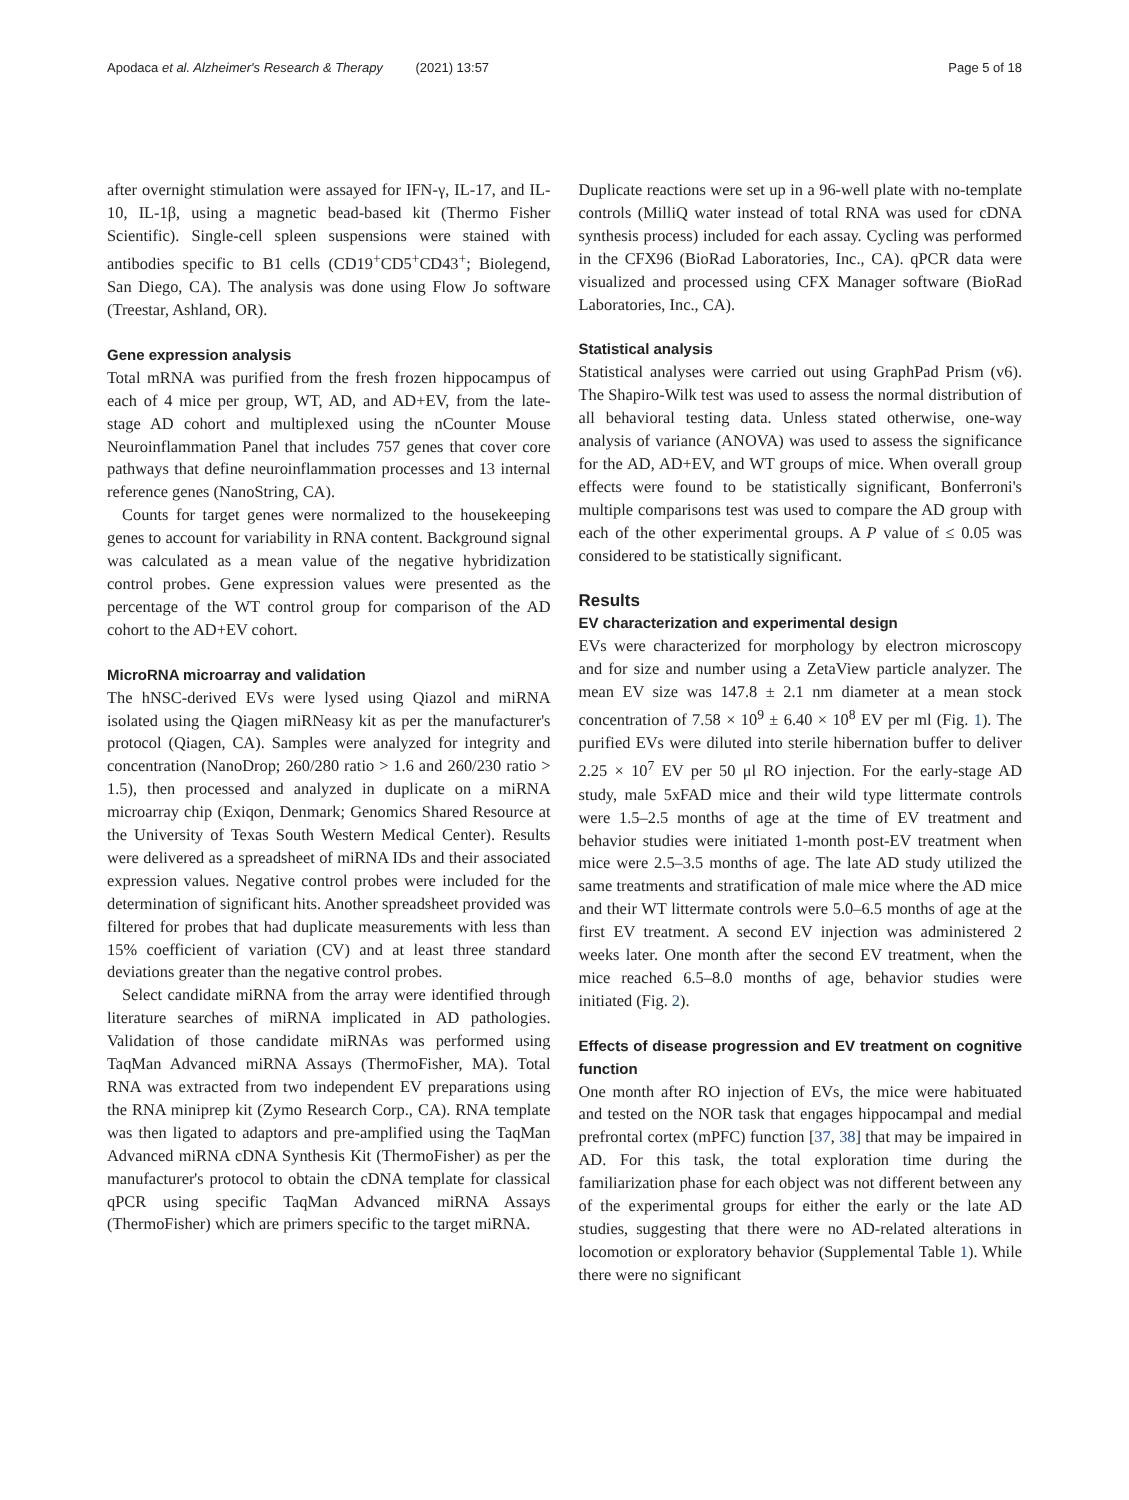Apodaca et al. Alzheimer's Research & Therapy (2021) 13:57 Page 5 of 18
after overnight stimulation were assayed for IFN-γ, IL-17, and IL-10, IL-1β, using a magnetic bead-based kit (Thermo Fisher Scientific). Single-cell spleen suspensions were stained with antibodies specific to B1 cells (CD19<sup>+</sup>CD5<sup>+</sup>CD43<sup>+</sup>; Biolegend, San Diego, CA). The analysis was done using Flow Jo software (Treestar, Ashland, OR).
Gene expression analysis
Total mRNA was purified from the fresh frozen hippocampus of each of 4 mice per group, WT, AD, and AD+EV, from the late-stage AD cohort and multiplexed using the nCounter Mouse Neuroinflammation Panel that includes 757 genes that cover core pathways that define neuroinflammation processes and 13 internal reference genes (NanoString, CA).
Counts for target genes were normalized to the housekeeping genes to account for variability in RNA content. Background signal was calculated as a mean value of the negative hybridization control probes. Gene expression values were presented as the percentage of the WT control group for comparison of the AD cohort to the AD+EV cohort.
MicroRNA microarray and validation
The hNSC-derived EVs were lysed using Qiazol and miRNA isolated using the Qiagen miRNeasy kit as per the manufacturer's protocol (Qiagen, CA). Samples were analyzed for integrity and concentration (NanoDrop; 260/280 ratio > 1.6 and 260/230 ratio > 1.5), then processed and analyzed in duplicate on a miRNA microarray chip (Exiqon, Denmark; Genomics Shared Resource at the University of Texas South Western Medical Center). Results were delivered as a spreadsheet of miRNA IDs and their associated expression values. Negative control probes were included for the determination of significant hits. Another spreadsheet provided was filtered for probes that had duplicate measurements with less than 15% coefficient of variation (CV) and at least three standard deviations greater than the negative control probes.
Select candidate miRNA from the array were identified through literature searches of miRNA implicated in AD pathologies. Validation of those candidate miRNAs was performed using TaqMan Advanced miRNA Assays (ThermoFisher, MA). Total RNA was extracted from two independent EV preparations using the RNA miniprep kit (Zymo Research Corp., CA). RNA template was then ligated to adaptors and pre-amplified using the TaqMan Advanced miRNA cDNA Synthesis Kit (ThermoFisher) as per the manufacturer's protocol to obtain the cDNA template for classical qPCR using specific TaqMan Advanced miRNA Assays (ThermoFisher) which are primers specific to the target miRNA.
Duplicate reactions were set up in a 96-well plate with no-template controls (MilliQ water instead of total RNA was used for cDNA synthesis process) included for each assay. Cycling was performed in the CFX96 (BioRad Laboratories, Inc., CA). qPCR data were visualized and processed using CFX Manager software (BioRad Laboratories, Inc., CA).
Statistical analysis
Statistical analyses were carried out using GraphPad Prism (v6). The Shapiro-Wilk test was used to assess the normal distribution of all behavioral testing data. Unless stated otherwise, one-way analysis of variance (ANOVA) was used to assess the significance for the AD, AD+EV, and WT groups of mice. When overall group effects were found to be statistically significant, Bonferroni's multiple comparisons test was used to compare the AD group with each of the other experimental groups. A P value of ≤ 0.05 was considered to be statistically significant.
Results
EV characterization and experimental design
EVs were characterized for morphology by electron microscopy and for size and number using a ZetaView particle analyzer. The mean EV size was 147.8 ± 2.1 nm diameter at a mean stock concentration of 7.58 × 10<sup>9</sup> ± 6.40 × 10<sup>8</sup> EV per ml (Fig. 1). The purified EVs were diluted into sterile hibernation buffer to deliver 2.25 × 10<sup>7</sup> EV per 50 μl RO injection. For the early-stage AD study, male 5xFAD mice and their wild type littermate controls were 1.5–2.5 months of age at the time of EV treatment and behavior studies were initiated 1-month post-EV treatment when mice were 2.5–3.5 months of age. The late AD study utilized the same treatments and stratification of male mice where the AD mice and their WT littermate controls were 5.0–6.5 months of age at the first EV treatment. A second EV injection was administered 2 weeks later. One month after the second EV treatment, when the mice reached 6.5–8.0 months of age, behavior studies were initiated (Fig. 2).
Effects of disease progression and EV treatment on cognitive function
One month after RO injection of EVs, the mice were habituated and tested on the NOR task that engages hippocampal and medial prefrontal cortex (mPFC) function [37, 38] that may be impaired in AD. For this task, the total exploration time during the familiarization phase for each object was not different between any of the experimental groups for either the early or the late AD studies, suggesting that there were no AD-related alterations in locomotion or exploratory behavior (Supplemental Table 1). While there were no significant